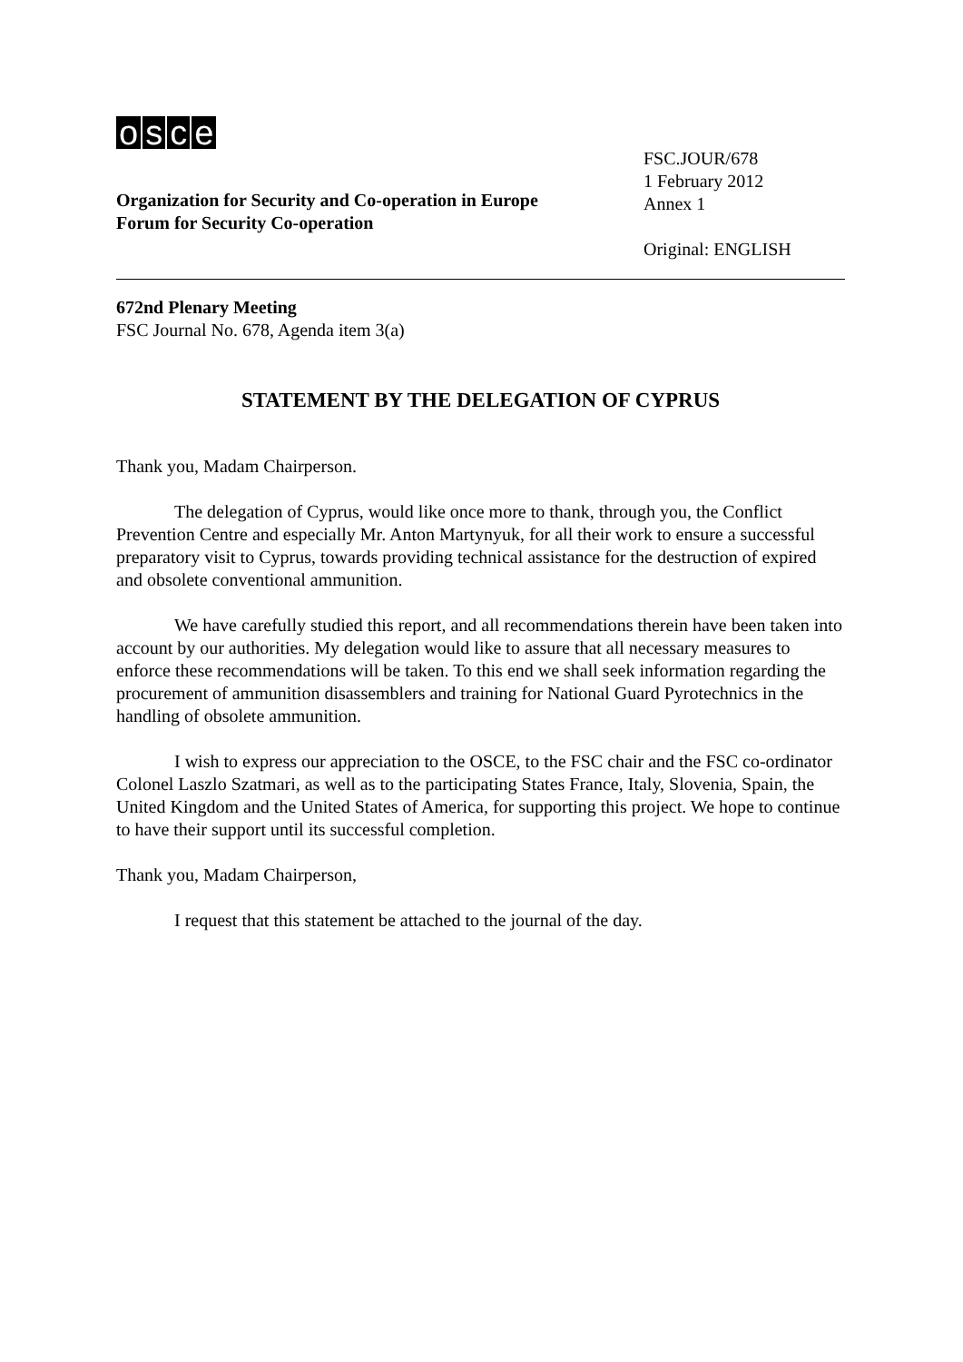osce
Organization for Security and Co-operation in Europe
Forum for Security Co-operation
FSC.JOUR/678
1 February 2012
Annex 1
Original: ENGLISH
672nd Plenary Meeting
FSC Journal No. 678, Agenda item 3(a)
STATEMENT BY THE DELEGATION OF CYPRUS
Thank you, Madam Chairperson.
The delegation of Cyprus, would like once more to thank, through you, the Conflict Prevention Centre and especially Mr. Anton Martynyuk, for all their work to ensure a successful preparatory visit to Cyprus, towards providing technical assistance for the destruction of expired and obsolete conventional ammunition.
We have carefully studied this report, and all recommendations therein have been taken into account by our authorities. My delegation would like to assure that all necessary measures to enforce these recommendations will be taken. To this end we shall seek information regarding the procurement of ammunition disassemblers and training for National Guard Pyrotechnics in the handling of obsolete ammunition.
I wish to express our appreciation to the OSCE, to the FSC chair and the FSC co-ordinator Colonel Laszlo Szatmari, as well as to the participating States France, Italy, Slovenia, Spain, the United Kingdom and the United States of America, for supporting this project. We hope to continue to have their support until its successful completion.
Thank you, Madam Chairperson,
I request that this statement be attached to the journal of the day.